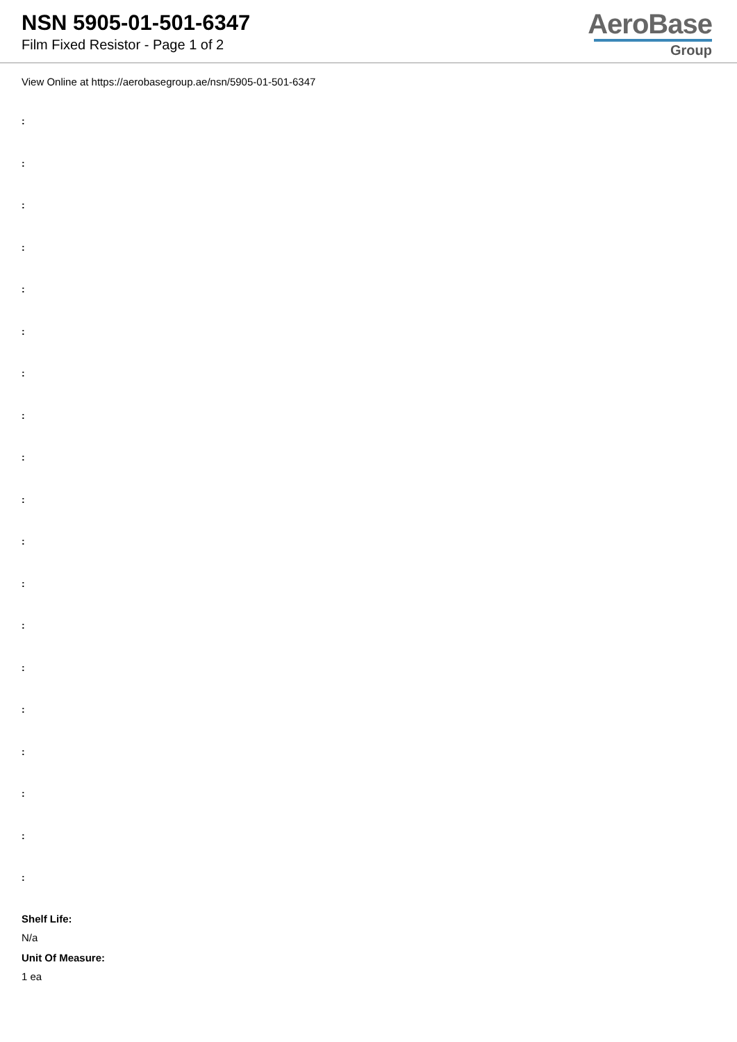NSN 5905-01-501-6347
Film Fixed Resistor - Page 1 of 2
AeroBase
Group
View Online at https://aerobasegroup.ae/nsn/5905-01-501-6347
:
:
:
:
:
:
:
:
:
:
:
:
:
:
:
:
:
:
:
Shelf Life:
N/a
Unit Of Measure:
1 ea